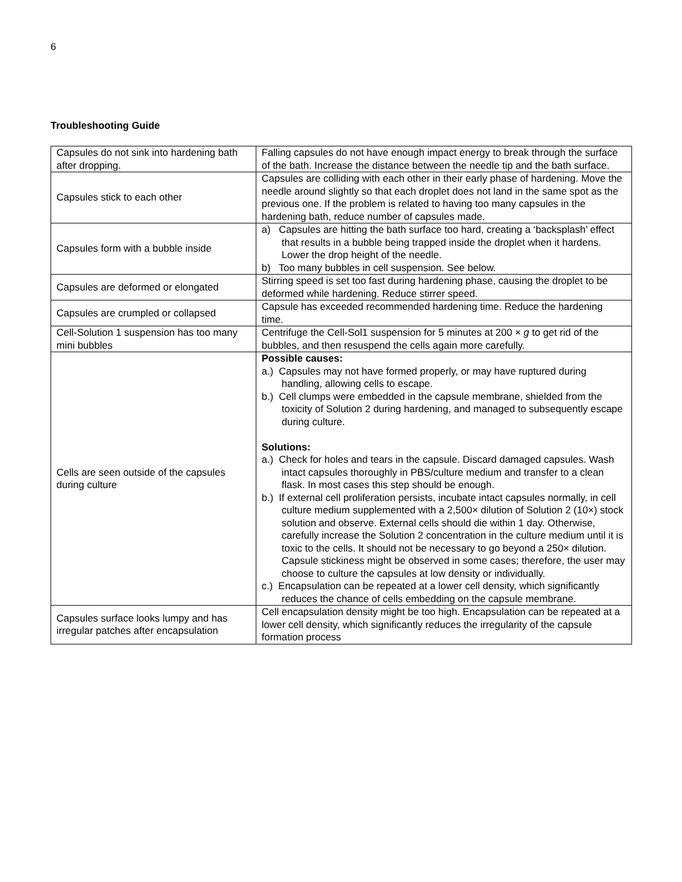6
Troubleshooting Guide
| Capsules do not sink into hardening bath after dropping. | Falling capsules do not have enough impact energy to break through the surface of the bath. Increase the distance between the needle tip and the bath surface. |
| Capsules stick to each other | Capsules are colliding with each other in their early phase of hardening. Move the needle around slightly so that each droplet does not land in the same spot as the previous one. If the problem is related to having too many capsules in the hardening bath, reduce number of capsules made. |
| Capsules form with a bubble inside | a) Capsules are hitting the bath surface too hard, creating a ‘backsplash’ effect that results in a bubble being trapped inside the droplet when it hardens. Lower the drop height of the needle. b) Too many bubbles in cell suspension. See below. |
| Capsules are deformed or elongated | Stirring speed is set too fast during hardening phase, causing the droplet to be deformed while hardening. Reduce stirrer speed. |
| Capsules are crumpled or collapsed | Capsule has exceeded recommended hardening time. Reduce the hardening time. |
| Cell-Solution 1 suspension has too many mini bubbles | Centrifuge the Cell-Sol1 suspension for 5 minutes at 200 × g to get rid of the bubbles, and then resuspend the cells again more carefully. |
| Cells are seen outside of the capsules during culture | Possible causes: a.) Capsules may not have formed properly, or may have ruptured during handling, allowing cells to escape. b.) Cell clumps were embedded in the capsule membrane, shielded from the toxicity of Solution 2 during hardening, and managed to subsequently escape during culture. Solutions: a.) Check for holes and tears in the capsule. Discard damaged capsules. Wash intact capsules thoroughly in PBS/culture medium and transfer to a clean flask. In most cases this step should be enough. b.) If external cell proliferation persists, incubate intact capsules normally, in cell culture medium supplemented with a 2,500× dilution of Solution 2 (10×) stock solution and observe. External cells should die within 1 day. Otherwise, carefully increase the Solution 2 concentration in the culture medium until it is toxic to the cells. It should not be necessary to go beyond a 250× dilution. Capsule stickiness might be observed in some cases; therefore, the user may choose to culture the capsules at low density or individually. c.) Encapsulation can be repeated at a lower cell density, which significantly reduces the chance of cells embedding on the capsule membrane. |
| Capsules surface looks lumpy and has irregular patches after encapsulation | Cell encapsulation density might be too high. Encapsulation can be repeated at a lower cell density, which significantly reduces the irregularity of the capsule formation process |